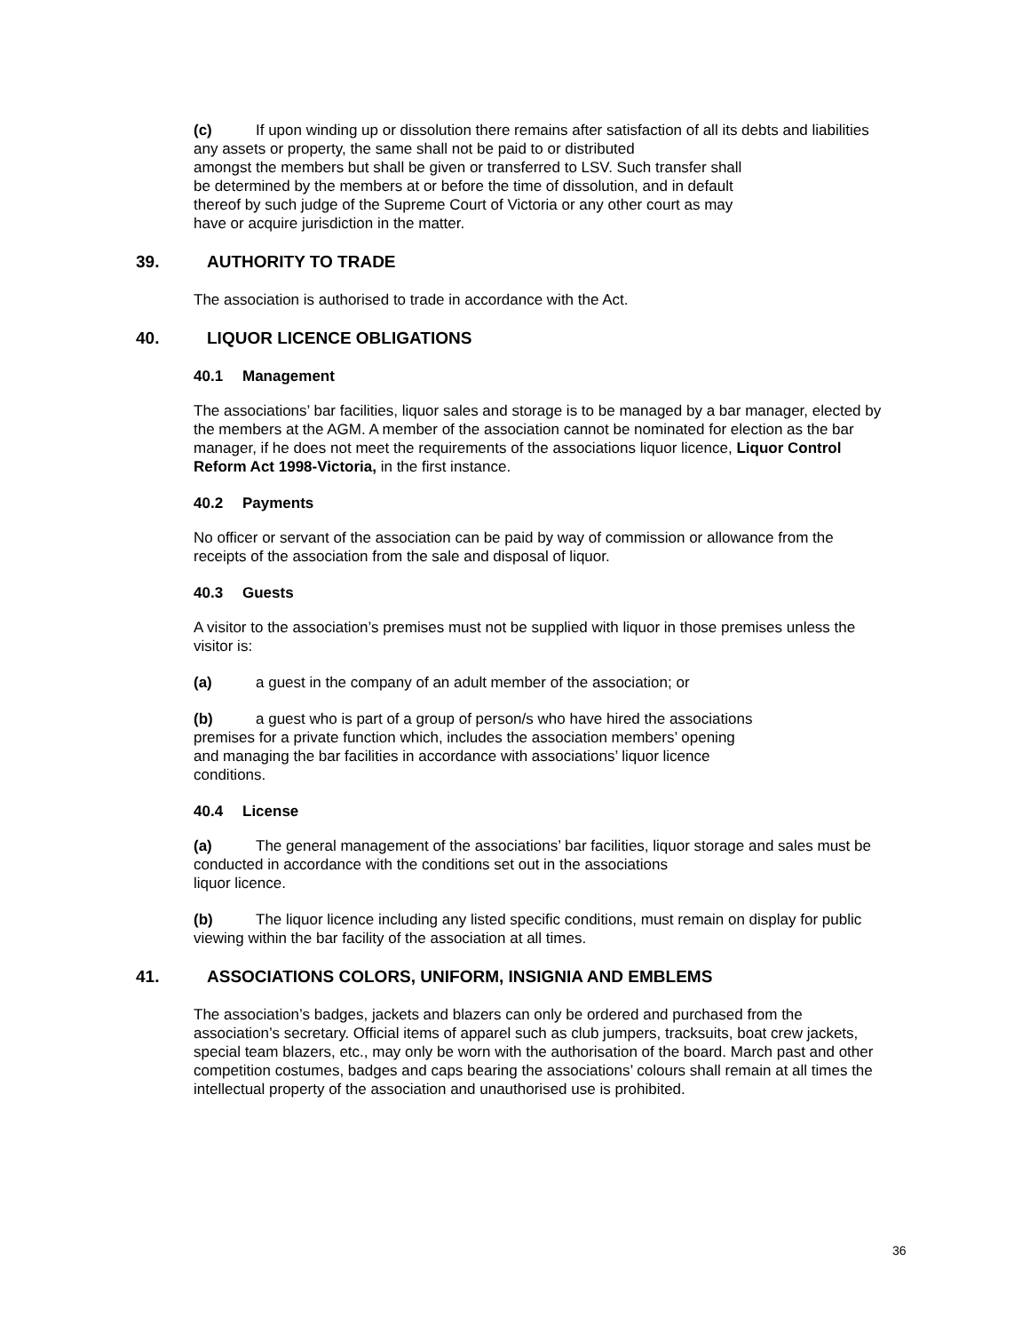(c) If upon winding up or dissolution there remains after satisfaction of all its debts and liabilities any assets or property, the same shall not be paid to or distributed
amongst the members but shall be given or transferred to LSV. Such transfer shall
be determined by the members at or before the time of dissolution, and in default
thereof by such judge of the Supreme Court of Victoria or any other court as may
have or acquire jurisdiction in the matter.
39. AUTHORITY TO TRADE
The association is authorised to trade in accordance with the Act.
40. LIQUOR LICENCE OBLIGATIONS
40.1 Management
The associations’ bar facilities, liquor sales and storage is to be managed by a bar manager, elected by the members at the AGM. A member of the association cannot be nominated for election as the bar manager, if he does not meet the requirements of the associations liquor licence, Liquor Control Reform Act 1998-Victoria, in the first instance.
40.2 Payments
No officer or servant of the association can be paid by way of commission or allowance from the receipts of the association from the sale and disposal of liquor.
40.3 Guests
A visitor to the association’s premises must not be supplied with liquor in those premises unless the visitor is:
(a) a guest in the company of an adult member of the association; or
(b) a guest who is part of a group of person/s who have hired the associations
premises for a private function which, includes the association members’ opening
and managing the bar facilities in accordance with associations’ liquor licence
conditions.
40.4 License
(a) The general management of the associations’ bar facilities, liquor storage and sales must be conducted in accordance with the conditions set out in the associations
liquor licence.
(b) The liquor licence including any listed specific conditions, must remain on display for public viewing within the bar facility of the association at all times.
41. ASSOCIATIONS COLORS, UNIFORM, INSIGNIA AND EMBLEMS
The association’s badges, jackets and blazers can only be ordered and purchased from the association’s secretary. Official items of apparel such as club jumpers, tracksuits, boat crew jackets, special team blazers, etc., may only be worn with the authorisation of the board. March past and other competition costumes, badges and caps bearing the associations’ colours shall remain at all times the intellectual property of the association and unauthorised use is prohibited.
36